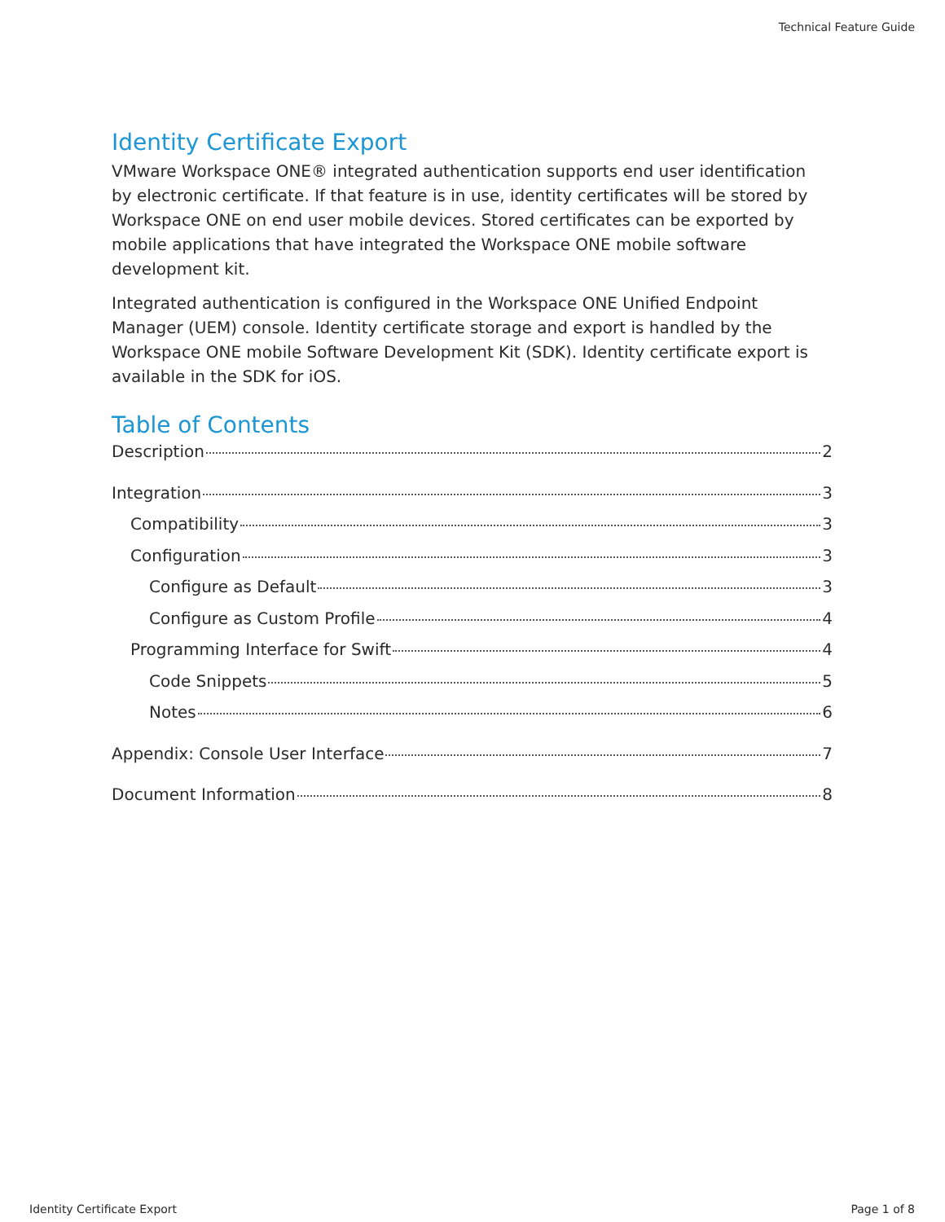Technical Feature Guide
Identity Certificate Export
VMware Workspace ONE® integrated authentication supports end user identification by electronic certificate. If that feature is in use, identity certificates will be stored by Workspace ONE on end user mobile devices. Stored certificates can be exported by mobile applications that have integrated the Workspace ONE mobile software development kit.
Integrated authentication is configured in the Workspace ONE Unified Endpoint Manager (UEM) console. Identity certificate storage and export is handled by the Workspace ONE mobile Software Development Kit (SDK). Identity certificate export is available in the SDK for iOS.
Table of Contents
Description 2
Integration 3
Compatibility 3
Configuration 3
Configure as Default 3
Configure as Custom Profile 4
Programming Interface for Swift 4
Code Snippets 5
Notes 6
Appendix: Console User Interface 7
Document Information 8
Identity Certificate Export Page 1 of 8